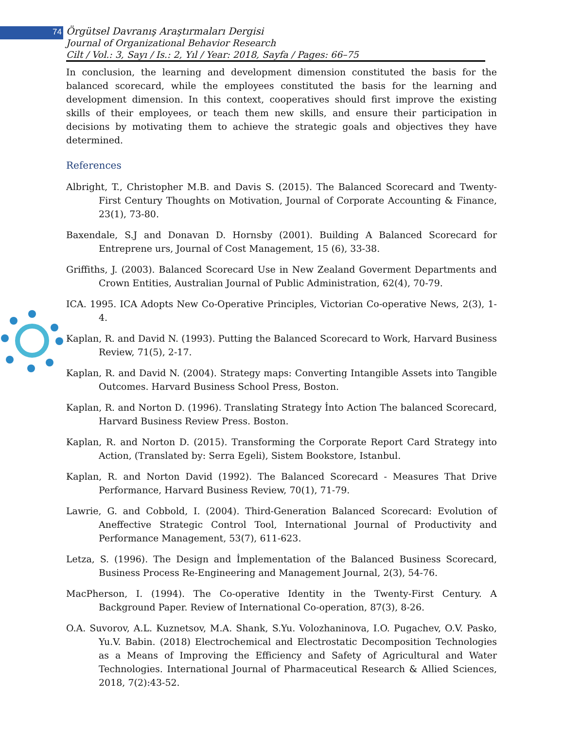74 Örgütsel Davranış Araştırmaları Dergisi
Journal of Organizational Behavior Research
Cilt / Vol.: 3, Sayı / Is.: 2, Yıl / Year: 2018, Sayfa / Pages: 66–75
In conclusion, the learning and development dimension constituted the basis for the balanced scorecard, while the employees constituted the basis for the learning and development dimension. In this context, cooperatives should first improve the existing skills of their employees, or teach them new skills, and ensure their participation in decisions by motivating them to achieve the strategic goals and objectives they have determined.
References
Albright, T., Christopher M.B. and Davis S. (2015). The Balanced Scorecard and Twenty-First Century Thoughts on Motivation, Journal of Corporate Accounting & Finance, 23(1), 73-80.
Baxendale, S.J and Donavan D. Hornsby (2001). Building A Balanced Scorecard for Entreprene urs, Journal of Cost Management, 15 (6), 33-38.
Griffiths, J. (2003). Balanced Scorecard Use in New Zealand Goverment Departments and Crown Entities, Australian Journal of Public Administration, 62(4), 70-79.
ICA. 1995. ICA Adopts New Co-Operative Principles, Victorian Co-operative News, 2(3), 1-4.
Kaplan, R. and David N. (1993). Putting the Balanced Scorecard to Work, Harvard Business Review, 71(5), 2-17.
Kaplan, R. and David N. (2004). Strategy maps: Converting Intangible Assets into Tangible Outcomes. Harvard Business School Press, Boston.
Kaplan, R. and Norton D. (1996). Translating Strategy İnto Action The balanced Scorecard, Harvard Business Review Press. Boston.
Kaplan, R. and Norton D. (2015). Transforming the Corporate Report Card Strategy into Action, (Translated by: Serra Egeli), Sistem Bookstore, Istanbul.
Kaplan, R. and Norton David (1992). The Balanced Scorecard - Measures That Drive Performance, Harvard Business Review, 70(1), 71-79.
Lawrie, G. and Cobbold, I. (2004). Third-Generation Balanced Scorecard: Evolution of Aneffective Strategic Control Tool, International Journal of Productivity and Performance Management, 53(7), 611-623.
Letza, S. (1996). The Design and İmplementation of the Balanced Business Scorecard, Business Process Re-Engineering and Management Journal, 2(3), 54-76.
MacPherson, I. (1994). The Co-operative Identity in the Twenty-First Century. A Background Paper. Review of International Co-operation, 87(3), 8-26.
O.A. Suvorov, A.L. Kuznetsov, M.A. Shank, S.Yu. Volozhaninova, I.O. Pugachev, O.V. Pasko, Yu.V. Babin. (2018) Electrochemical and Electrostatic Decomposition Technologies as a Means of Improving the Efficiency and Safety of Agricultural and Water Technologies. International Journal of Pharmaceutical Research & Allied Sciences, 2018, 7(2):43-52.